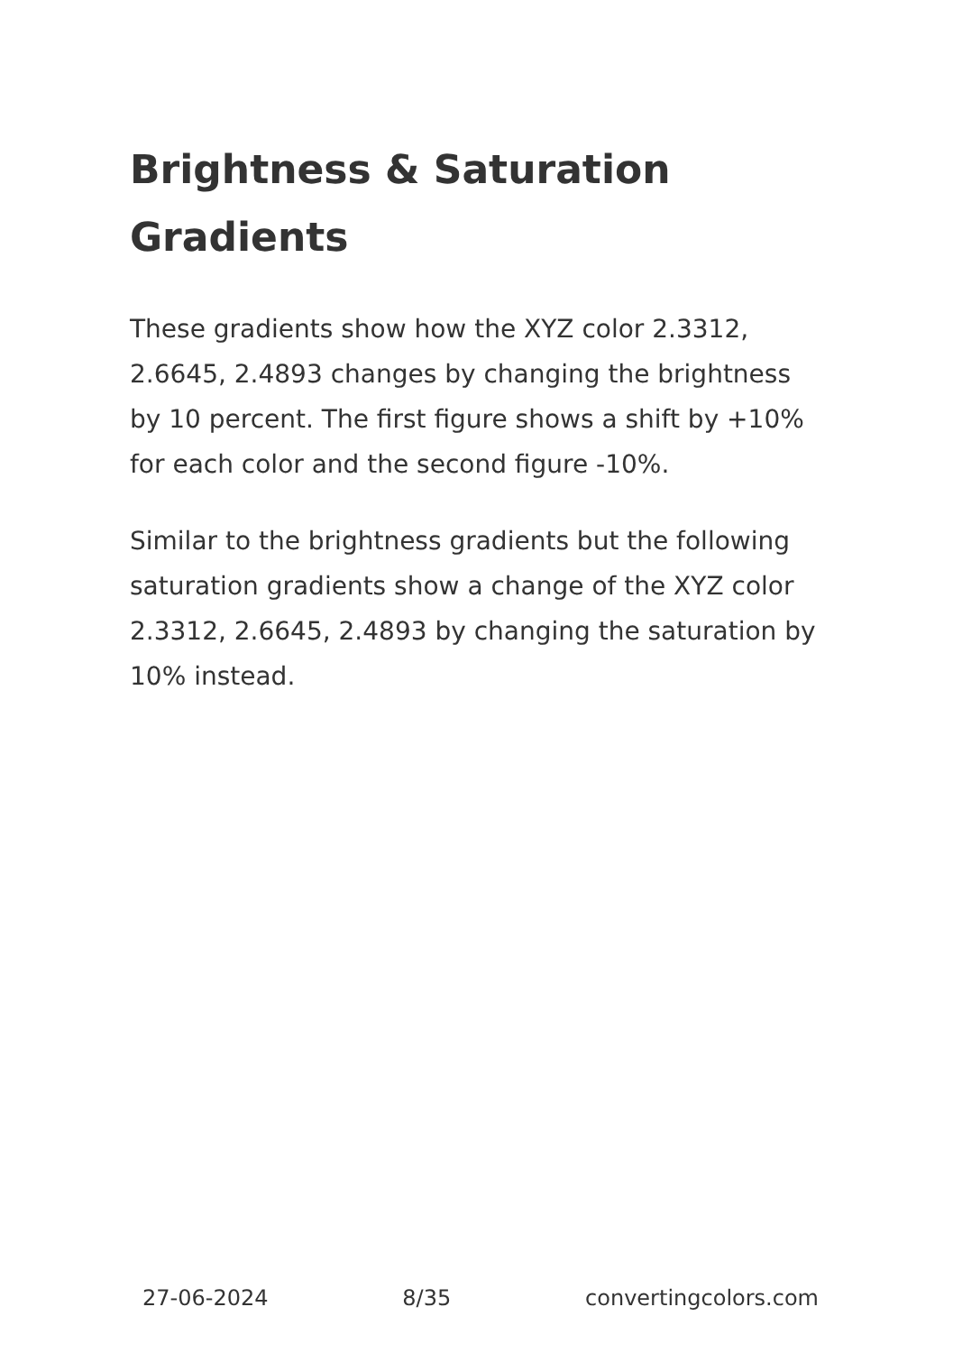Brightness & Saturation Gradients
These gradients show how the XYZ color 2.3312, 2.6645, 2.4893 changes by changing the brightness by 10 percent. The first figure shows a shift by +10% for each color and the second figure -10%.
Similar to the brightness gradients but the following saturation gradients show a change of the XYZ color 2.3312, 2.6645, 2.4893 by changing the saturation by 10% instead.
27-06-2024 8/35 convertingcolors.com